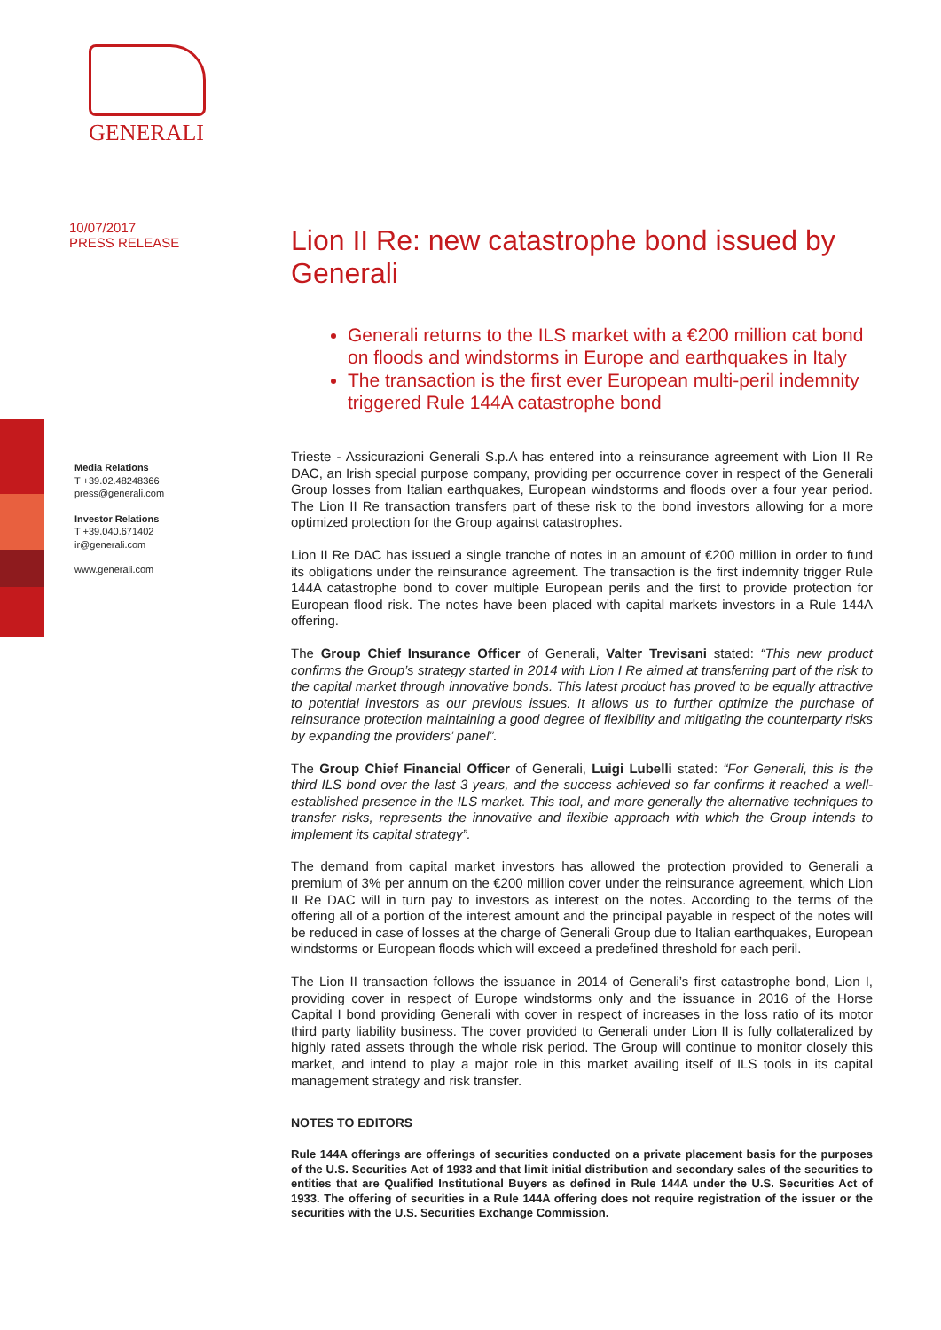GENERALI
10/07/2017
PRESS RELEASE
Media Relations
T +39.02.48248366
press@generali.com
Investor Relations
T +39.040.671402
ir@generali.com
www.generali.com
Lion II Re: new catastrophe bond issued by Generali
Generali returns to the ILS market with a €200 million cat bond on floods and windstorms in Europe and earthquakes in Italy
The transaction is the first ever European multi-peril indemnity triggered Rule 144A catastrophe bond
Trieste - Assicurazioni Generali S.p.A has entered into a reinsurance agreement with Lion II Re DAC, an Irish special purpose company, providing per occurrence cover in respect of the Generali Group losses from Italian earthquakes, European windstorms and floods over a four year period. The Lion II Re transaction transfers part of these risk to the bond investors allowing for a more optimized protection for the Group against catastrophes.
Lion II Re DAC has issued a single tranche of notes in an amount of €200 million in order to fund its obligations under the reinsurance agreement. The transaction is the first indemnity trigger Rule 144A catastrophe bond to cover multiple European perils and the first to provide protection for European flood risk. The notes have been placed with capital markets investors in a Rule 144A offering.
The Group Chief Insurance Officer of Generali, Valter Trevisani stated: “This new product confirms the Group’s strategy started in 2014 with Lion I Re aimed at transferring part of the risk to the capital market through innovative bonds. This latest product has proved to be equally attractive to potential investors as our previous issues. It allows us to further optimize the purchase of reinsurance protection maintaining a good degree of flexibility and mitigating the counterparty risks by expanding the providers’ panel”.
The Group Chief Financial Officer of Generali, Luigi Lubelli stated: “For Generali, this is the third ILS bond over the last 3 years, and the success achieved so far confirms it reached a well-established presence in the ILS market. This tool, and more generally the alternative techniques to transfer risks, represents the innovative and flexible approach with which the Group intends to implement its capital strategy”.
The demand from capital market investors has allowed the protection provided to Generali a premium of 3% per annum on the €200 million cover under the reinsurance agreement, which Lion II Re DAC will in turn pay to investors as interest on the notes. According to the terms of the offering all of a portion of the interest amount and the principal payable in respect of the notes will be reduced in case of losses at the charge of Generali Group due to Italian earthquakes, European windstorms or European floods which will exceed a predefined threshold for each peril.
The Lion II transaction follows the issuance in 2014 of Generali’s first catastrophe bond, Lion I, providing cover in respect of Europe windstorms only and the issuance in 2016 of the Horse Capital I bond providing Generali with cover in respect of increases in the loss ratio of its motor third party liability business. The cover provided to Generali under Lion II is fully collateralized by highly rated assets through the whole risk period. The Group will continue to monitor closely this market, and intend to play a major role in this market availing itself of ILS tools in its capital management strategy and risk transfer.
NOTES TO EDITORS
Rule 144A offerings are offerings of securities conducted on a private placement basis for the purposes of the U.S. Securities Act of 1933 and that limit initial distribution and secondary sales of the securities to entities that are Qualified Institutional Buyers as defined in Rule 144A under the U.S. Securities Act of 1933. The offering of securities in a Rule 144A offering does not require registration of the issuer or the securities with the U.S. Securities Exchange Commission.